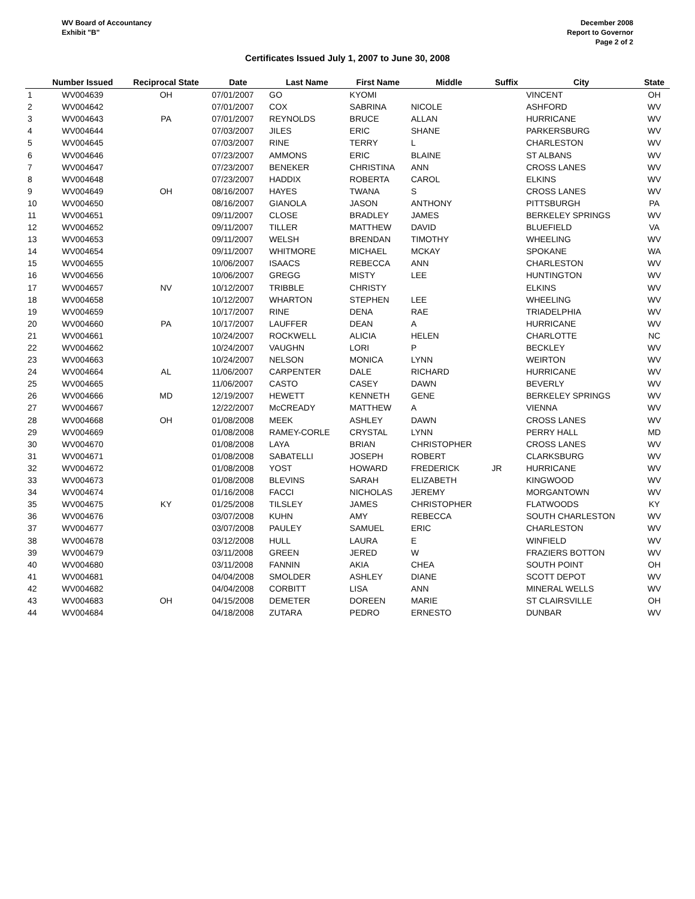WV Board of Accountancy
Exhibit "B"
December 2008
Report to Governor
Page 2 of 2
Certificates Issued July 1, 2007 to June 30, 2008
| | Number Issued | Reciprocal State | Date | Last Name | First Name | Middle | Suffix | City | State |
| --- | --- | --- | --- | --- | --- | --- | --- | --- | --- |
| 1 | WV004639 | OH | 07/01/2007 | GO | KYOMI | | | VINCENT | OH |
| 2 | WV004642 | | 07/01/2007 | COX | SABRINA | NICOLE | | ASHFORD | WV |
| 3 | WV004643 | PA | 07/01/2007 | REYNOLDS | BRUCE | ALLAN | | HURRICANE | WV |
| 4 | WV004644 | | 07/03/2007 | JILES | ERIC | SHANE | | PARKERSBURG | WV |
| 5 | WV004645 | | 07/03/2007 | RINE | TERRY | L | | CHARLESTON | WV |
| 6 | WV004646 | | 07/23/2007 | AMMONS | ERIC | BLAINE | | ST ALBANS | WV |
| 7 | WV004647 | | 07/23/2007 | BENEKER | CHRISTINA | ANN | | CROSS LANES | WV |
| 8 | WV004648 | | 07/23/2007 | HADDIX | ROBERTA | CAROL | | ELKINS | WV |
| 9 | WV004649 | OH | 08/16/2007 | HAYES | TWANA | S | | CROSS LANES | WV |
| 10 | WV004650 | | 08/16/2007 | GIANOLA | JASON | ANTHONY | | PITTSBURGH | PA |
| 11 | WV004651 | | 09/11/2007 | CLOSE | BRADLEY | JAMES | | BERKELEY SPRINGS | WV |
| 12 | WV004652 | | 09/11/2007 | TILLER | MATTHEW | DAVID | | BLUEFIELD | VA |
| 13 | WV004653 | | 09/11/2007 | WELSH | BRENDAN | TIMOTHY | | WHEELING | WV |
| 14 | WV004654 | | 09/11/2007 | WHITMORE | MICHAEL | MCKAY | | SPOKANE | WA |
| 15 | WV004655 | | 10/06/2007 | ISAACS | REBECCA | ANN | | CHARLESTON | WV |
| 16 | WV004656 | | 10/06/2007 | GREGG | MISTY | LEE | | HUNTINGTON | WV |
| 17 | WV004657 | NV | 10/12/2007 | TRIBBLE | CHRISTY | | | ELKINS | WV |
| 18 | WV004658 | | 10/12/2007 | WHARTON | STEPHEN | LEE | | WHEELING | WV |
| 19 | WV004659 | | 10/17/2007 | RINE | DENA | RAE | | TRIADELPHIA | WV |
| 20 | WV004660 | PA | 10/17/2007 | LAUFFER | DEAN | A | | HURRICANE | WV |
| 21 | WV004661 | | 10/24/2007 | ROCKWELL | ALICIA | HELEN | | CHARLOTTE | NC |
| 22 | WV004662 | | 10/24/2007 | VAUGHN | LORI | P | | BECKLEY | WV |
| 23 | WV004663 | | 10/24/2007 | NELSON | MONICA | LYNN | | WEIRTON | WV |
| 24 | WV004664 | AL | 11/06/2007 | CARPENTER | DALE | RICHARD | | HURRICANE | WV |
| 25 | WV004665 | | 11/06/2007 | CASTO | CASEY | DAWN | | BEVERLY | WV |
| 26 | WV004666 | MD | 12/19/2007 | HEWETT | KENNETH | GENE | | BERKELEY SPRINGS | WV |
| 27 | WV004667 | | 12/22/2007 | McCREADY | MATTHEW | A | | VIENNA | WV |
| 28 | WV004668 | OH | 01/08/2008 | MEEK | ASHLEY | DAWN | | CROSS LANES | WV |
| 29 | WV004669 | | 01/08/2008 | RAMEY-CORLE | CRYSTAL | LYNN | | PERRY HALL | MD |
| 30 | WV004670 | | 01/08/2008 | LAYA | BRIAN | CHRISTOPHER | | CROSS LANES | WV |
| 31 | WV004671 | | 01/08/2008 | SABATELLI | JOSEPH | ROBERT | | CLARKSBURG | WV |
| 32 | WV004672 | | 01/08/2008 | YOST | HOWARD | FREDERICK | JR | HURRICANE | WV |
| 33 | WV004673 | | 01/08/2008 | BLEVINS | SARAH | ELIZABETH | | KINGWOOD | WV |
| 34 | WV004674 | | 01/16/2008 | FACCI | NICHOLAS | JEREMY | | MORGANTOWN | WV |
| 35 | WV004675 | KY | 01/25/2008 | TILSLEY | JAMES | CHRISTOPHER | | FLATWOODS | KY |
| 36 | WV004676 | | 03/07/2008 | KUHN | AMY | REBECCA | | SOUTH CHARLESTON | WV |
| 37 | WV004677 | | 03/07/2008 | PAULEY | SAMUEL | ERIC | | CHARLESTON | WV |
| 38 | WV004678 | | 03/12/2008 | HULL | LAURA | E | | WINFIELD | WV |
| 39 | WV004679 | | 03/11/2008 | GREEN | JERED | W | | FRAZIERS BOTTON | WV |
| 40 | WV004680 | | 03/11/2008 | FANNIN | AKIA | CHEA | | SOUTH POINT | OH |
| 41 | WV004681 | | 04/04/2008 | SMOLDER | ASHLEY | DIANE | | SCOTT DEPOT | WV |
| 42 | WV004682 | | 04/04/2008 | CORBITT | LISA | ANN | | MINERAL WELLS | WV |
| 43 | WV004683 | OH | 04/15/2008 | DEMETER | DOREEN | MARIE | | ST CLAIRSVILLE | OH |
| 44 | WV004684 | | 04/18/2008 | ZUTARA | PEDRO | ERNESTO | | DUNBAR | WV |